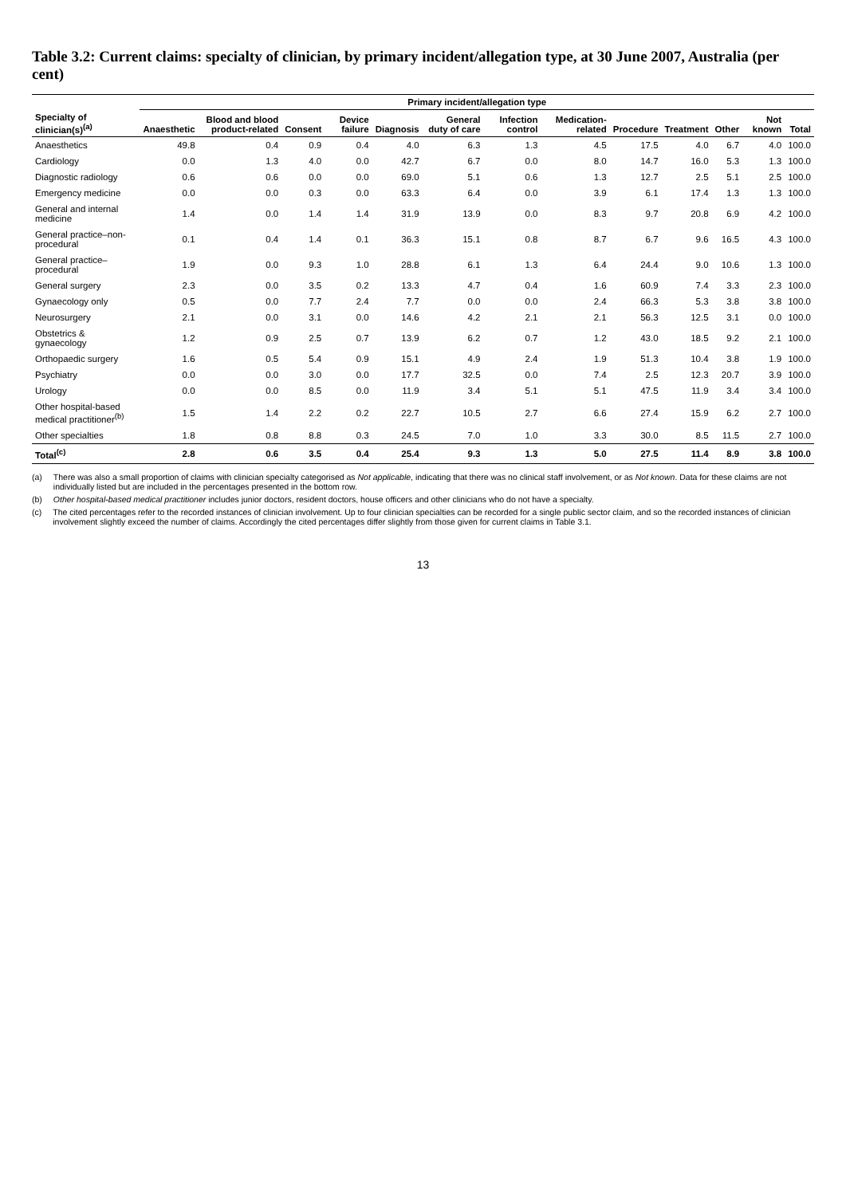Table 3.2: Current claims: specialty of clinician, by primary incident/allegation type, at 30 June 2007, Australia (per cent)
| | Primary incident/allegation type | | | | | | | | | | | | |
| --- | --- | --- | --- | --- | --- | --- | --- | --- | --- | --- | --- | --- | --- |
| Specialty of clinician(s)<sup>(a)</sup> | Anaesthetic | Blood and blood product-related | Consent | Device failure | Diagnosis | General duty of care | Infection control | Medication-related | Procedure | Treatment | Other | Not known | Total |
| Anaesthetics | 49.8 | 0.4 | 0.9 | 0.4 | 4.0 | 6.3 | 1.3 | 4.5 | 17.5 | 4.0 | 6.7 | 4.0 | 100.0 |
| Cardiology | 0.0 | 1.3 | 4.0 | 0.0 | 42.7 | 6.7 | 0.0 | 8.0 | 14.7 | 16.0 | 5.3 | 1.3 | 100.0 |
| Diagnostic radiology | 0.6 | 0.6 | 0.0 | 0.0 | 69.0 | 5.1 | 0.6 | 1.3 | 12.7 | 2.5 | 5.1 | 2.5 | 100.0 |
| Emergency medicine | 0.0 | 0.0 | 0.3 | 0.0 | 63.3 | 6.4 | 0.0 | 3.9 | 6.1 | 17.4 | 1.3 | 1.3 | 100.0 |
| General and internal medicine | 1.4 | 0.0 | 1.4 | 1.4 | 31.9 | 13.9 | 0.0 | 8.3 | 9.7 | 20.8 | 6.9 | 4.2 | 100.0 |
| General practice–non-procedural | 0.1 | 0.4 | 1.4 | 0.1 | 36.3 | 15.1 | 0.8 | 8.7 | 6.7 | 9.6 | 16.5 | 4.3 | 100.0 |
| General practice–procedural | 1.9 | 0.0 | 9.3 | 1.0 | 28.8 | 6.1 | 1.3 | 6.4 | 24.4 | 9.0 | 10.6 | 1.3 | 100.0 |
| General surgery | 2.3 | 0.0 | 3.5 | 0.2 | 13.3 | 4.7 | 0.4 | 1.6 | 60.9 | 7.4 | 3.3 | 2.3 | 100.0 |
| Gynaecology only | 0.5 | 0.0 | 7.7 | 2.4 | 7.7 | 0.0 | 0.0 | 2.4 | 66.3 | 5.3 | 3.8 | 3.8 | 100.0 |
| Neurosurgery | 2.1 | 0.0 | 3.1 | 0.0 | 14.6 | 4.2 | 2.1 | 2.1 | 56.3 | 12.5 | 3.1 | 0.0 | 100.0 |
| Obstetrics & gynaecology | 1.2 | 0.9 | 2.5 | 0.7 | 13.9 | 6.2 | 0.7 | 1.2 | 43.0 | 18.5 | 9.2 | 2.1 | 100.0 |
| Orthopaedic surgery | 1.6 | 0.5 | 5.4 | 0.9 | 15.1 | 4.9 | 2.4 | 1.9 | 51.3 | 10.4 | 3.8 | 1.9 | 100.0 |
| Psychiatry | 0.0 | 0.0 | 3.0 | 0.0 | 17.7 | 32.5 | 0.0 | 7.4 | 2.5 | 12.3 | 20.7 | 3.9 | 100.0 |
| Urology | 0.0 | 0.0 | 8.5 | 0.0 | 11.9 | 3.4 | 5.1 | 5.1 | 47.5 | 11.9 | 3.4 | 3.4 | 100.0 |
| Other hospital-based medical practitioner<sup>(b)</sup> | 1.5 | 1.4 | 2.2 | 0.2 | 22.7 | 10.5 | 2.7 | 6.6 | 27.4 | 15.9 | 6.2 | 2.7 | 100.0 |
| Other specialties | 1.8 | 0.8 | 8.8 | 0.3 | 24.5 | 7.0 | 1.0 | 3.3 | 30.0 | 8.5 | 11.5 | 2.7 | 100.0 |
| Total<sup>(c)</sup> | 2.8 | 0.6 | 3.5 | 0.4 | 25.4 | 9.3 | 1.3 | 5.0 | 27.5 | 11.4 | 8.9 | 3.8 | 100.0 |
(a) There was also a small proportion of claims with clinician specialty categorised as Not applicable, indicating that there was no clinical staff involvement, or as Not known. Data for these claims are not individually listed but are included in the percentages presented in the bottom row.
(b) Other hospital-based medical practitioner includes junior doctors, resident doctors, house officers and other clinicians who do not have a specialty.
(c) The cited percentages refer to the recorded instances of clinician involvement. Up to four clinician specialties can be recorded for a single public sector claim, and so the recorded instances of clinician involvement slightly exceed the number of claims. Accordingly the cited percentages differ slightly from those given for current claims in Table 3.1.
13